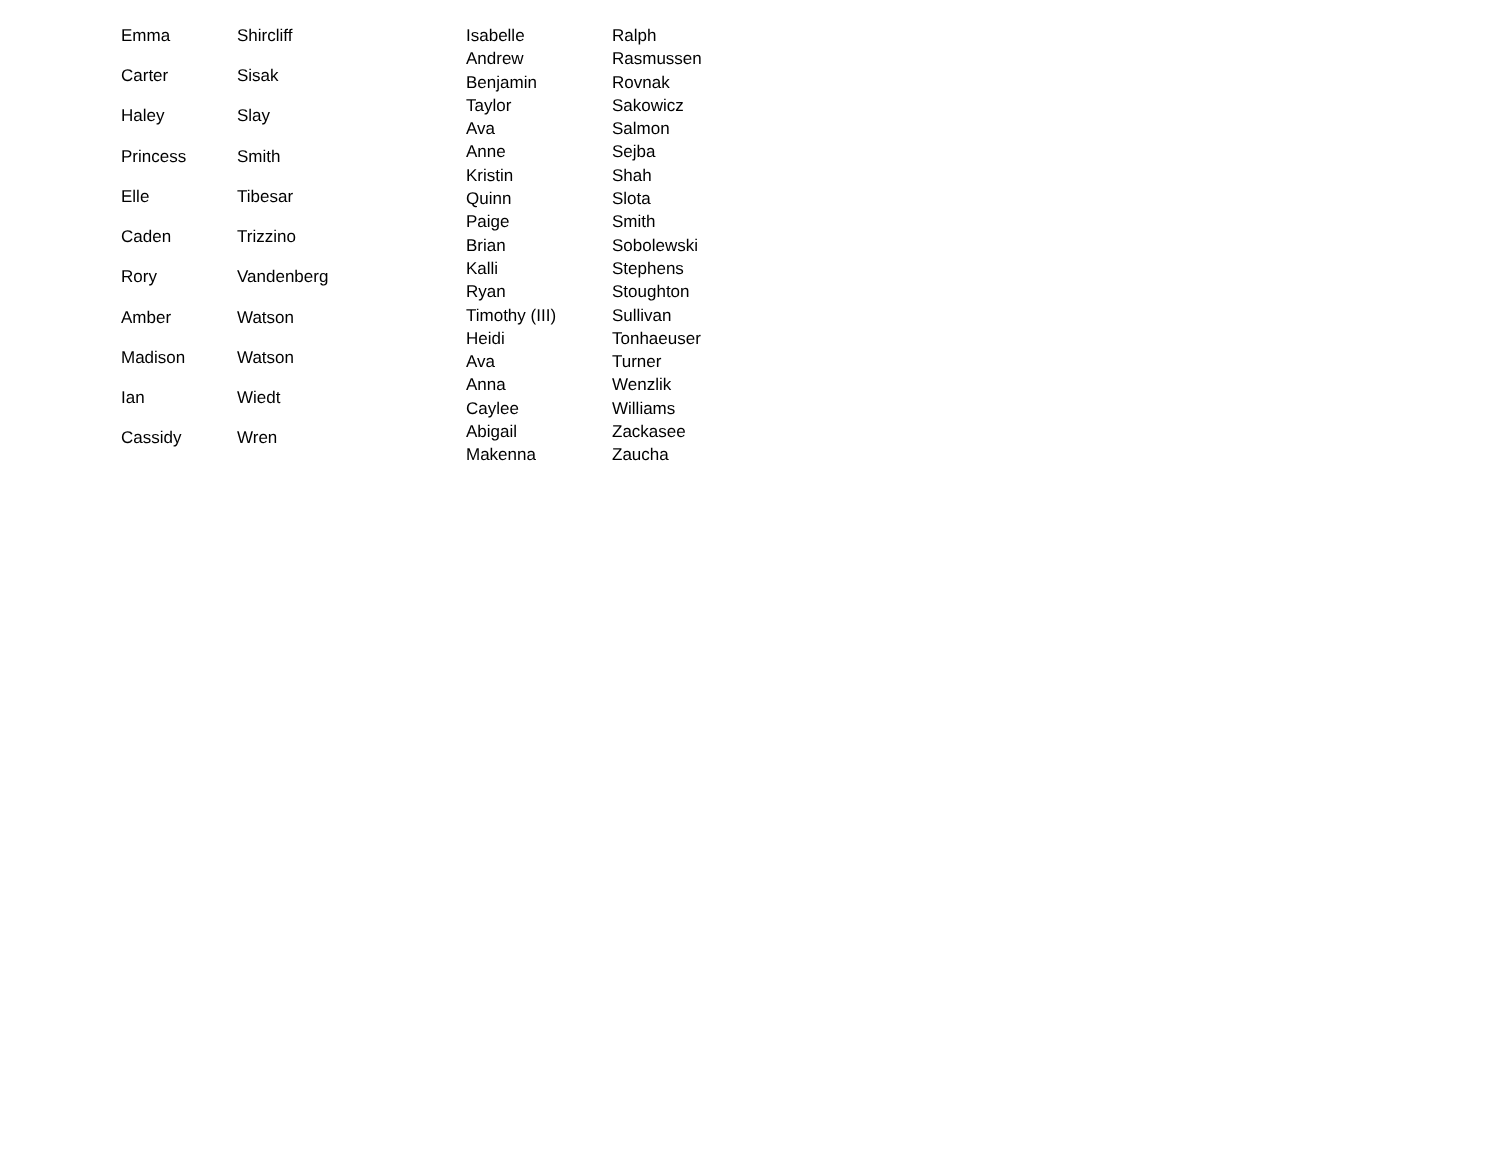| Emma | Shircliff |
| Carter | Sisak |
| Haley | Slay |
| Princess | Smith |
| Elle | Tibesar |
| Caden | Trizzino |
| Rory | Vandenberg |
| Amber | Watson |
| Madison | Watson |
| Ian | Wiedt |
| Cassidy | Wren |
| Isabelle | Ralph |
| Andrew | Rasmussen |
| Benjamin | Rovnak |
| Taylor | Sakowicz |
| Ava | Salmon |
| Anne | Sejba |
| Kristin | Shah |
| Quinn | Slota |
| Paige | Smith |
| Brian | Sobolewski |
| Kalli | Stephens |
| Ryan | Stoughton |
| Timothy (III) | Sullivan |
| Heidi | Tonhaeuser |
| Ava | Turner |
| Anna | Wenzlik |
| Caylee | Williams |
| Abigail | Zackasee |
| Makenna | Zaucha |